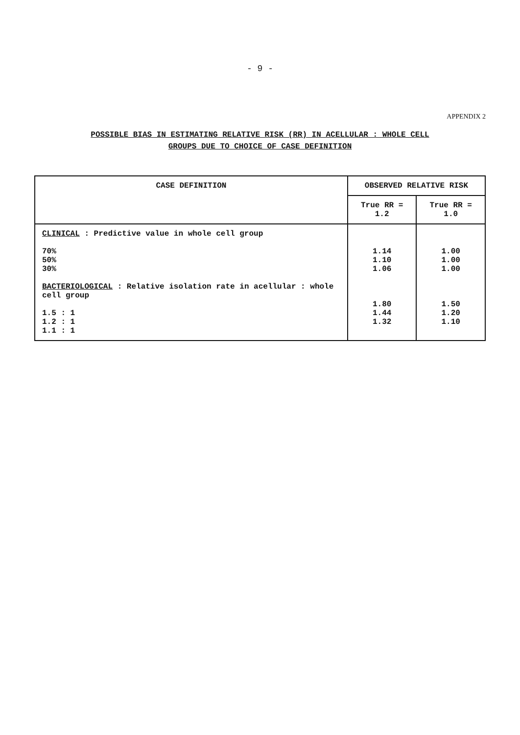- 9 -
APPENDIX 2
POSSIBLE BIAS IN ESTIMATING RELATIVE RISK (RR) IN ACELLULAR : WHOLE CELL
GROUPS DUE TO CHOICE OF CASE DEFINITION
| CASE DEFINITION | OBSERVED RELATIVE RISK | |
| --- | --- | --- |
| | True RR = 1.2 | True RR = 1.0 |
| CLINICAL : Predictive value in whole cell group 70% 50% 30% BACTERIOLOGICAL : Relative isolation rate in acellular : whole cell group 1.5 : 1 1.2 : 1 1.1 : 1 | 1.14 1.10 1.06 1.80 1.44 1.32 | 1.00 1.00 1.00 1.50 1.20 1.10 |